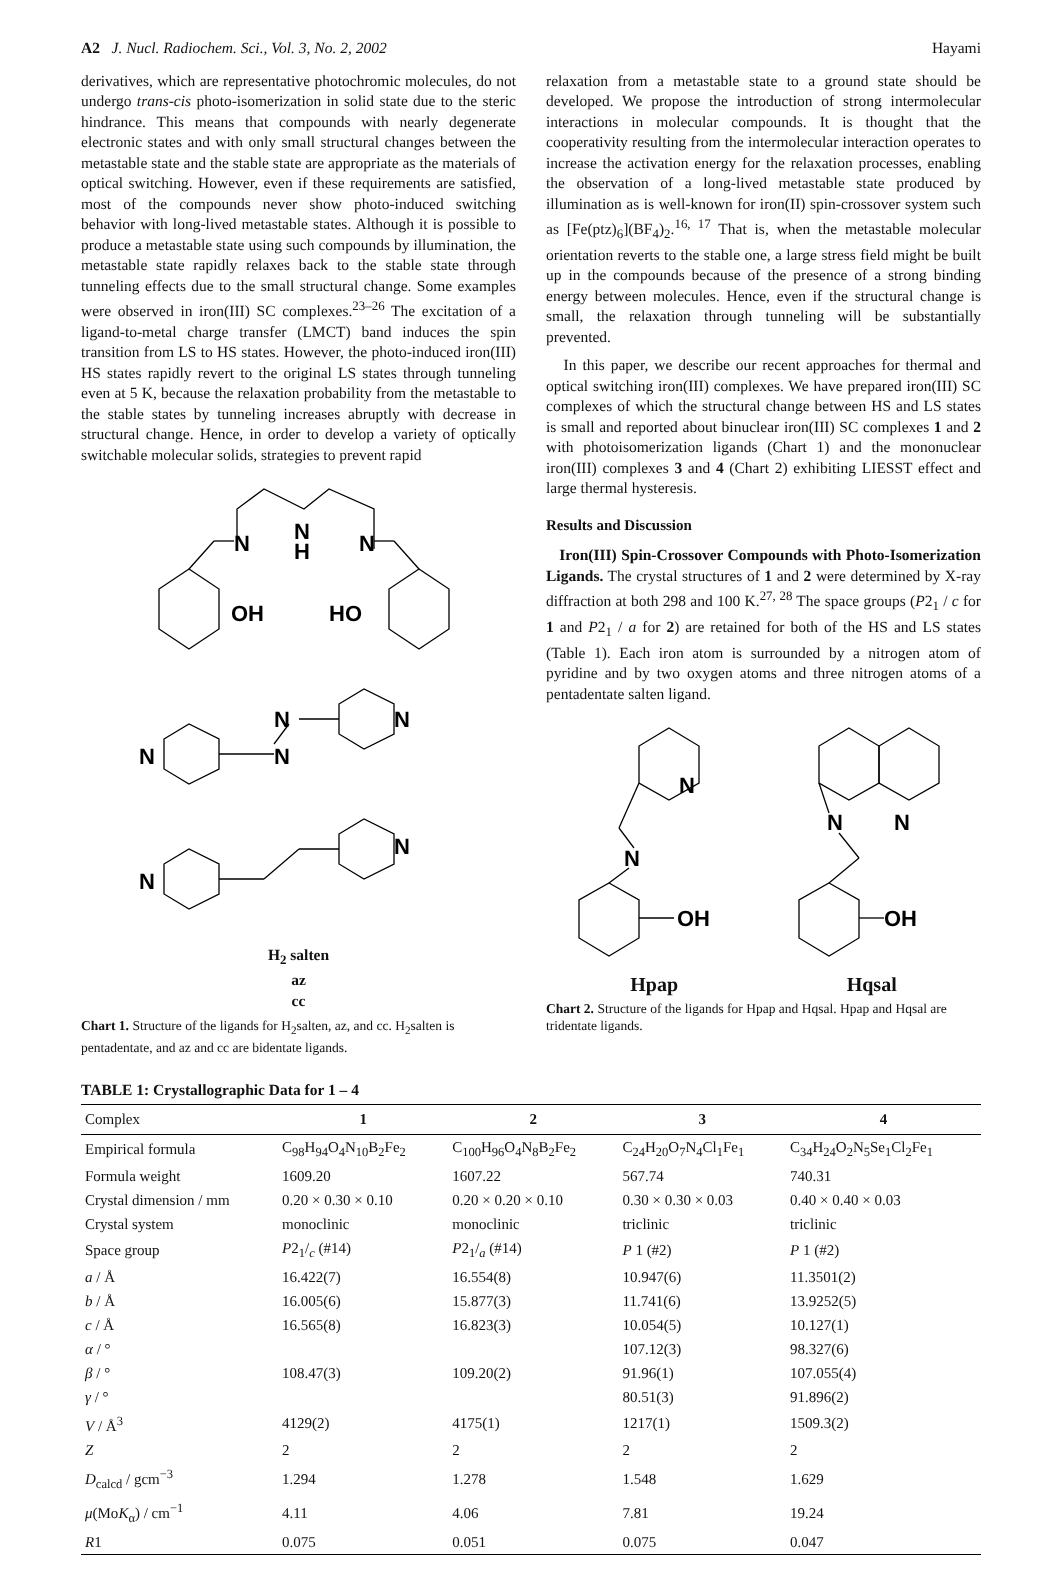A2 J. Nucl. Radiochem. Sci., Vol. 3, No. 2, 2002 Hayami
derivatives, which are representative photochromic molecules, do not undergo trans-cis photo-isomerization in solid state due to the steric hindrance. This means that compounds with nearly degenerate electronic states and with only small structural changes between the metastable state and the stable state are appropriate as the materials of optical switching. However, even if these requirements are satisfied, most of the compounds never show photo-induced switching behavior with long-lived metastable states. Although it is possible to produce a metastable state using such compounds by illumination, the metastable state rapidly relaxes back to the stable state through tunneling effects due to the small structural change. Some examples were observed in iron(III) SC complexes.<sup>23–26</sup> The excitation of a ligand-to-metal charge transfer (LMCT) band induces the spin transition from LS to HS states. However, the photo-induced iron(III) HS states rapidly revert to the original LS states through tunneling even at 5 K, because the relaxation probability from the metastable to the stable states by tunneling increases abruptly with decrease in structural change. Hence, in order to develop a variety of optically switchable molecular solids, strategies to prevent rapid
N
N
H
N
OH
HO
N
N
N
N
N
N
H<sub>2</sub> salten
az
cc
Chart 1. Structure of the ligands for H<sub>2</sub>salten, az, and cc. H<sub>2</sub>salten is pentadentate, and az and cc are bidentate ligands.
relaxation from a metastable state to a ground state should be developed. We propose the introduction of strong intermolecular interactions in molecular compounds. It is thought that the cooperativity resulting from the intermolecular interaction operates to increase the activation energy for the relaxation processes, enabling the observation of a long-lived metastable state produced by illumination as is well-known for iron(II) spin-crossover system such as [Fe(ptz)<sub>6</sub>](BF<sub>4</sub>)<sub>2</sub>.<sup>16, 17</sup> That is, when the metastable molecular orientation reverts to the stable one, a large stress field might be built up in the compounds because of the presence of a strong binding energy between molecules. Hence, even if the structural change is small, the relaxation through tunneling will be substantially prevented.
In this paper, we describe our recent approaches for thermal and optical switching iron(III) complexes. We have prepared iron(III) SC complexes of which the structural change between HS and LS states is small and reported about binuclear iron(III) SC complexes 1 and 2 with photoisomerization ligands (Chart 1) and the mononuclear iron(III) complexes 3 and 4 (Chart 2) exhibiting LIESST effect and large thermal hysteresis.
Results and Discussion
Iron(III) Spin-Crossover Compounds with Photo-Isomerization Ligands. The crystal structures of 1 and 2 were determined by X-ray diffraction at both 298 and 100 K.<sup>27, 28</sup> The space groups (P2<sub>1</sub> / c for 1 and P2<sub>1</sub> / a for 2) are retained for both of the HS and LS states (Table 1). Each iron atom is surrounded by a nitrogen atom of pyridine and by two oxygen atoms and three nitrogen atoms of a pentadentate salten ligand.
N
N
OH
N
N
OH
Hpap Hqsal
Chart 2. Structure of the ligands for Hpap and Hqsal. Hpap and Hqsal are tridentate ligands.
TABLE 1: Crystallographic Data for 1 – 4
| Complex | 1 | 2 | 3 | 4 |
| --- | --- | --- | --- | --- |
| Empirical formula | C<sub>98</sub>H<sub>94</sub>O<sub>4</sub>N<sub>10</sub>B<sub>2</sub>Fe<sub>2</sub> | C<sub>100</sub>H<sub>96</sub>O<sub>4</sub>N<sub>8</sub>B<sub>2</sub>Fe<sub>2</sub> | C<sub>24</sub>H<sub>20</sub>O<sub>7</sub>N<sub>4</sub>Cl<sub>1</sub>Fe<sub>1</sub> | C<sub>34</sub>H<sub>24</sub>O<sub>2</sub>N<sub>5</sub>Se<sub>1</sub>Cl<sub>2</sub>Fe<sub>1</sub> |
| Formula weight | 1609.20 | 1607.22 | 567.74 | 740.31 |
| Crystal dimension / mm | 0.20 × 0.30 × 0.10 | 0.20 × 0.20 × 0.10 | 0.30 × 0.30 × 0.03 | 0.40 × 0.40 × 0.03 |
| Crystal system | monoclinic | monoclinic | triclinic | triclinic |
| Space group | P 2<sub>1</sub>/<sub>c</sub> (#14) | P 2<sub>1</sub>/<sub>a</sub> (#14) | P 1 (#2) | P 1 (#2) |
| a / Å | 16.422(7) | 16.554(8) | 10.947(6) | 11.3501(2) |
| b / Å | 16.005(6) | 15.877(3) | 11.741(6) | 13.9252(5) |
| c / Å | 16.565(8) | 16.823(3) | 10.054(5) | 10.127(1) |
| α / ° | | | 107.12(3) | 98.327(6) |
| β / ° | 108.47(3) | 109.20(2) | 91.96(1) | 107.055(4) |
| γ / ° | | | 80.51(3) | 91.896(2) |
| V / Å<sup>3</sup> | 4129(2) | 4175(1) | 1217(1) | 1509.3(2) |
| Z | 2 | 2 | 2 | 2 |
| D<sub>calcd</sub> / gcm<sup>−3</sup> | 1.294 | 1.278 | 1.548 | 1.629 |
| μ (Mo K<sub>α</sub>) / cm<sup>−1</sup> | 4.11 | 4.06 | 7.81 | 19.24 |
| R 1 | 0.075 | 0.051 | 0.075 | 0.047 |